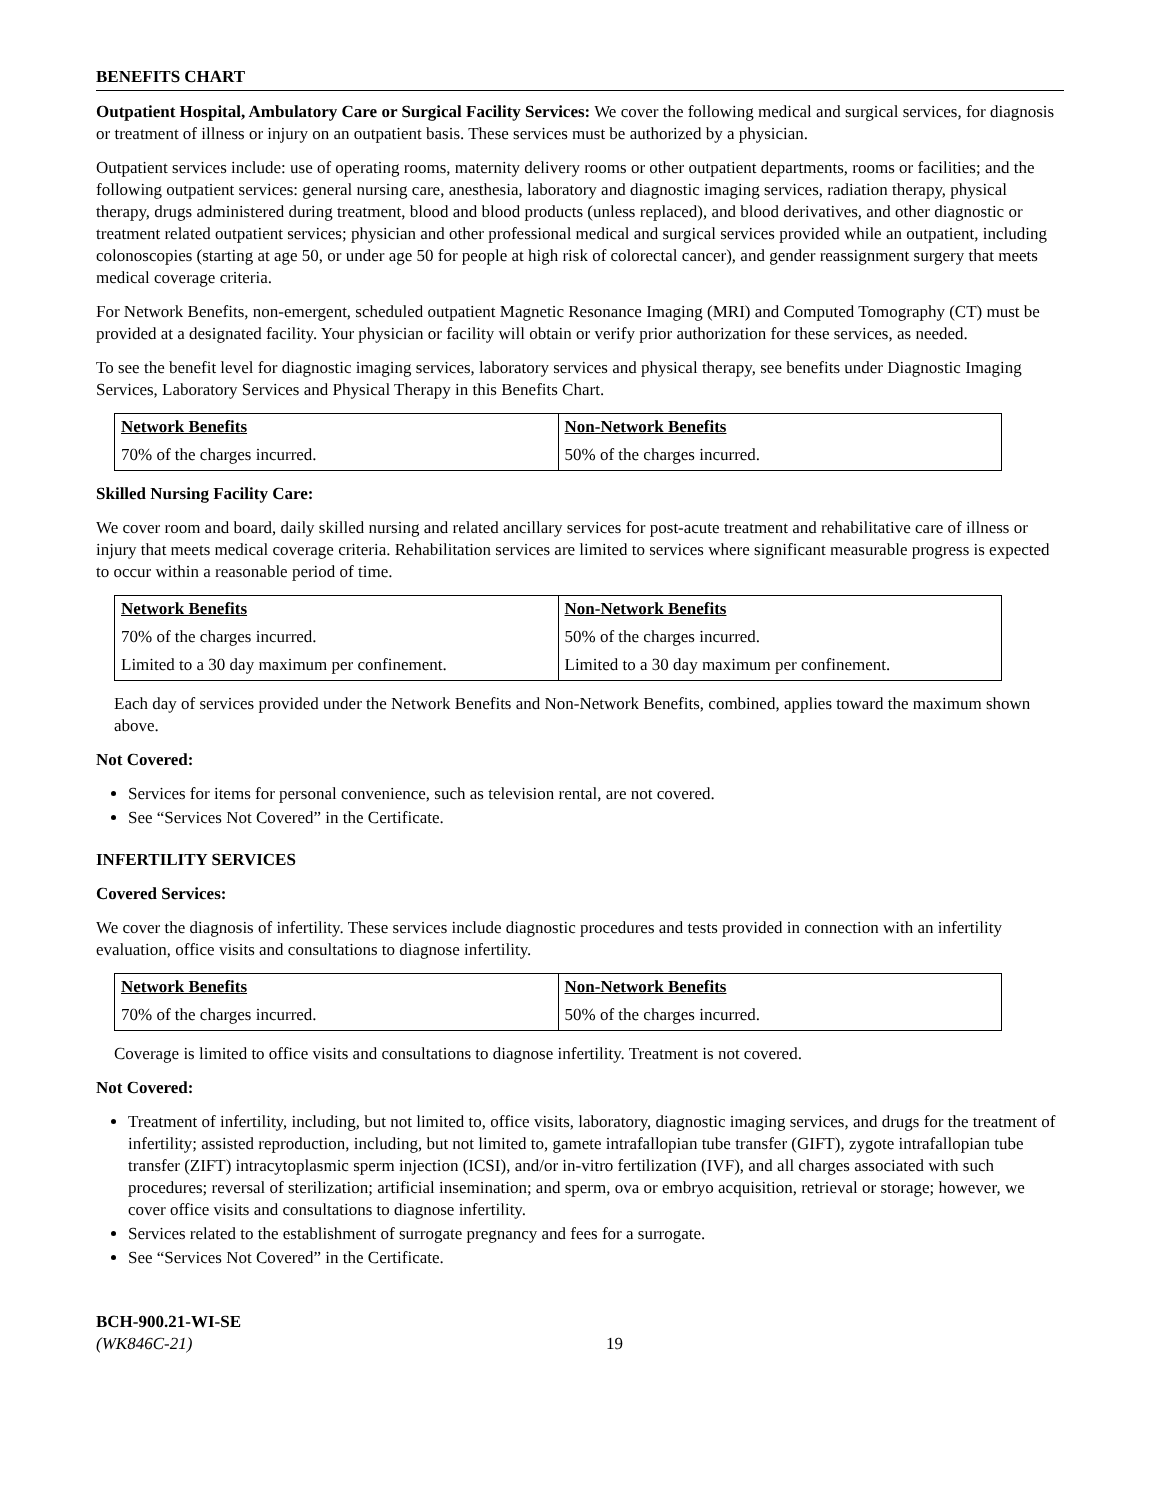BENEFITS CHART
Outpatient Hospital, Ambulatory Care or Surgical Facility Services: We cover the following medical and surgical services, for diagnosis or treatment of illness or injury on an outpatient basis. These services must be authorized by a physician.
Outpatient services include: use of operating rooms, maternity delivery rooms or other outpatient departments, rooms or facilities; and the following outpatient services: general nursing care, anesthesia, laboratory and diagnostic imaging services, radiation therapy, physical therapy, drugs administered during treatment, blood and blood products (unless replaced), and blood derivatives, and other diagnostic or treatment related outpatient services; physician and other professional medical and surgical services provided while an outpatient, including colonoscopies (starting at age 50, or under age 50 for people at high risk of colorectal cancer), and gender reassignment surgery that meets medical coverage criteria.
For Network Benefits, non-emergent, scheduled outpatient Magnetic Resonance Imaging (MRI) and Computed Tomography (CT) must be provided at a designated facility. Your physician or facility will obtain or verify prior authorization for these services, as needed.
To see the benefit level for diagnostic imaging services, laboratory services and physical therapy, see benefits under Diagnostic Imaging Services, Laboratory Services and Physical Therapy in this Benefits Chart.
| Network Benefits | Non-Network Benefits |
| --- | --- |
| 70% of the charges incurred. | 50% of the charges incurred. |
Skilled Nursing Facility Care:
We cover room and board, daily skilled nursing and related ancillary services for post-acute treatment and rehabilitative care of illness or injury that meets medical coverage criteria. Rehabilitation services are limited to services where significant measurable progress is expected to occur within a reasonable period of time.
| Network Benefits | Non-Network Benefits |
| --- | --- |
| 70% of the charges incurred. | 50% of the charges incurred. |
| Limited to a 30 day maximum per confinement. | Limited to a 30 day maximum per confinement. |
Each day of services provided under the Network Benefits and Non-Network Benefits, combined, applies toward the maximum shown above.
Not Covered:
Services for items for personal convenience, such as television rental, are not covered.
See “Services Not Covered” in the Certificate.
INFERTILITY SERVICES
Covered Services:
We cover the diagnosis of infertility. These services include diagnostic procedures and tests provided in connection with an infertility evaluation, office visits and consultations to diagnose infertility.
| Network Benefits | Non-Network Benefits |
| --- | --- |
| 70% of the charges incurred. | 50% of the charges incurred. |
Coverage is limited to office visits and consultations to diagnose infertility. Treatment is not covered.
Not Covered:
Treatment of infertility, including, but not limited to, office visits, laboratory, diagnostic imaging services, and drugs for the treatment of infertility; assisted reproduction, including, but not limited to, gamete intrafallopian tube transfer (GIFT), zygote intrafallopian tube transfer (ZIFT) intracytoplasmic sperm injection (ICSI), and/or in-vitro fertilization (IVF), and all charges associated with such procedures; reversal of sterilization; artificial insemination; and sperm, ova or embryo acquisition, retrieval or storage; however, we cover office visits and consultations to diagnose infertility.
Services related to the establishment of surrogate pregnancy and fees for a surrogate.
See “Services Not Covered” in the Certificate.
BCH-900.21-WI-SE
(WK846C-21)
19